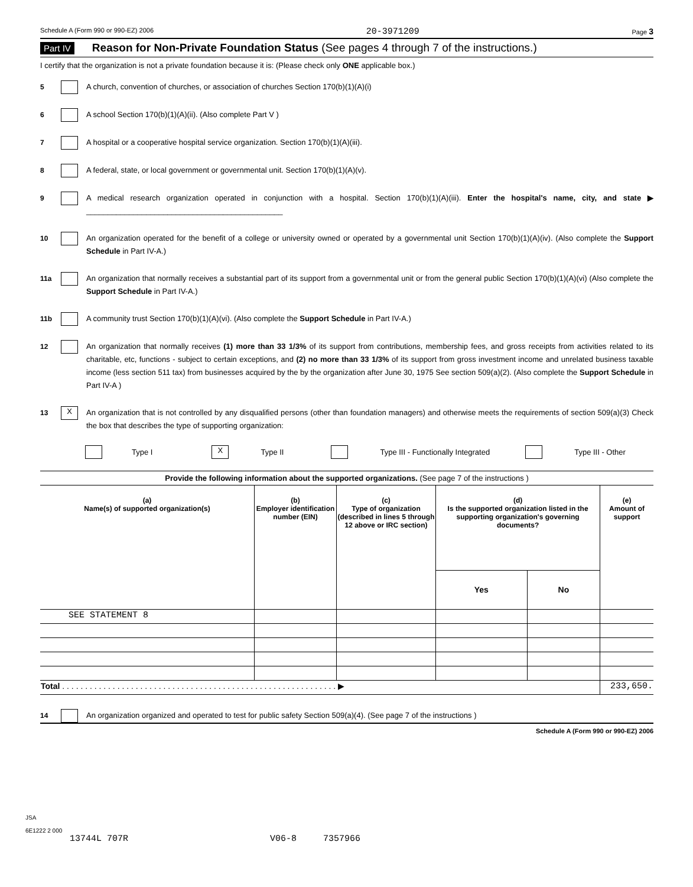Schedule A (Form 990 or 990-EZ) 2006 20-3971209 Page 3
Part IV Reason for Non-Private Foundation Status (See pages 4 through 7 of the instructions.)
I certify that the organization is not a private foundation because it is: (Please check only ONE applicable box.)
5 A church, convention of churches, or association of churches Section 170(b)(1)(A)(i)
6 A school Section 170(b)(1)(A)(ii). (Also complete Part V )
7 A hospital or a cooperative hospital service organization. Section 170(b)(1)(A)(iii).
8 A federal, state, or local government or governmental unit. Section 170(b)(1)(A)(v).
9 A medical research organization operated in conjunction with a hospital. Section 170(b)(1)(A)(iii). Enter the hospital's name, city, and state ▶ ______________________________________________
10 An organization operated for the benefit of a college or university owned or operated by a governmental unit Section 170(b)(1)(A)(iv). (Also complete the Support Schedule in Part IV-A.)
11a An organization that normally receives a substantial part of its support from a governmental unit or from the general public Section 170(b)(1)(A)(vi) (Also complete the Support Schedule in Part IV-A.)
11b A community trust Section 170(b)(1)(A)(vi). (Also complete the Support Schedule in Part IV-A.)
12 An organization that normally receives (1) more than 33 1/3% of its support from contributions, membership fees, and gross receipts from activities related to its charitable, etc, functions - subject to certain exceptions, and (2) no more than 33 1/3% of its support from gross investment income and unrelated business taxable income (less section 511 tax) from businesses acquired by the by the organization after June 30, 1975 See section 509(a)(2). (Also complete the Support Schedule in Part IV-A )
13 X An organization that is not controlled by any disqualified persons (other than foundation managers) and otherwise meets the requirements of section 509(a)(3) Check the box that describes the type of supporting organization:
Type I X Type II Type III - Functionally Integrated Type III - Other
Provide the following information about the supported organizations. (See page 7 of the instructions )
| (a) Name(s) of supported organization(s) | (b) Employer identification number (EIN) | (c) Type of organization (described in lines 5 through 12 above or IRC section) | (d) Is the supported organization listed in the supporting organization's governing documents? | | (e) Amount of support |
| --- | --- | --- | --- | --- | --- |
| | | | Yes | No | |
| SEE STATEMENT 8 | | | | | |
| Total . . . . . . . . . . . . . . . . . . . . . . . . . . . . . . . . . . . . . . . . . . . . . . . . . . . . . . . . . . . . ▶ | | | | | 233,650. |
14 An organization organized and operated to test for public safety Section 509(a)(4). (See page 7 of the instructions )
Schedule A (Form 990 or 990-EZ) 2006
JSA
6E1222 2 000
13744L 707R V06-8 7357966